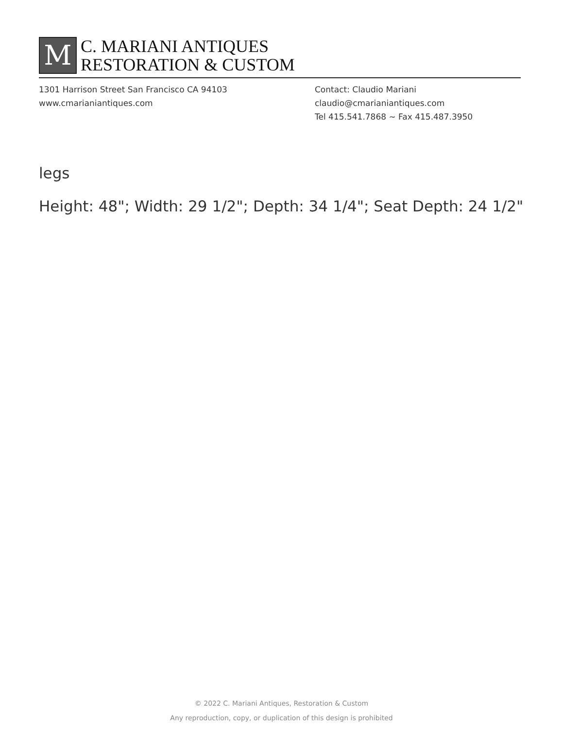M
C. MARIANI ANTIQUES
RESTORATION & CUSTOM
1301 Harrison Street San Francisco CA 94103
www.cmarianiantiques.com
Contact: Claudio Mariani
claudio@cmarianiantiques.com
Tel 415.541.7868 ~ Fax 415.487.3950
legs
Height: 48"; Width: 29 1/2"; Depth: 34 1/4"; Seat Depth: 24 1/2"
© 2022 C. Mariani Antiques, Restoration & Custom
Any reproduction, copy, or duplication of this design is prohibited